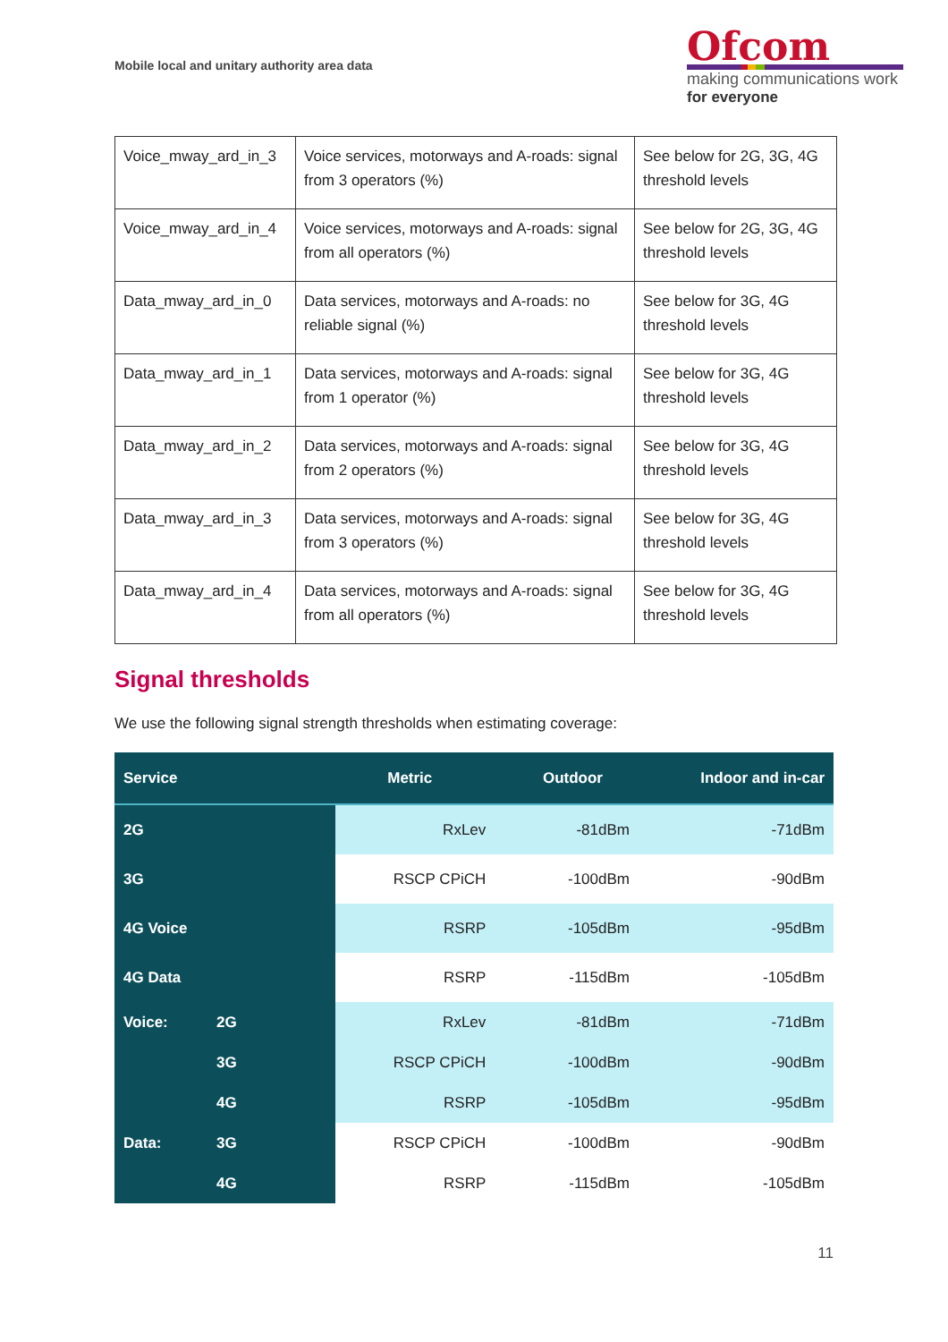Mobile local and unitary authority area data
Ofcom
making communications work
for everyone
| Voice_mway_ard_in_3 | Voice services, motorways and A-roads: signal from 3 operators (%) | See below for 2G, 3G, 4G threshold levels |
| Voice_mway_ard_in_4 | Voice services, motorways and A-roads: signal from all operators (%) | See below for 2G, 3G, 4G threshold levels |
| Data_mway_ard_in_0 | Data services, motorways and A-roads: no reliable signal (%) | See below for 3G, 4G threshold levels |
| Data_mway_ard_in_1 | Data services, motorways and A-roads: signal from 1 operator (%) | See below for 3G, 4G threshold levels |
| Data_mway_ard_in_2 | Data services, motorways and A-roads: signal from 2 operators (%) | See below for 3G, 4G threshold levels |
| Data_mway_ard_in_3 | Data services, motorways and A-roads: signal from 3 operators (%) | See below for 3G, 4G threshold levels |
| Data_mway_ard_in_4 | Data services, motorways and A-roads: signal from all operators (%) | See below for 3G, 4G threshold levels |
Signal thresholds
We use the following signal strength thresholds when estimating coverage:
| Service | | Metric | Outdoor | Indoor and in-car |
| --- | --- | --- | --- | --- |
| 2G | | RxLev | -81dBm | -71dBm |
| 3G | | RSCP CPiCH | -100dBm | -90dBm |
| 4G Voice | | RSRP | -105dBm | -95dBm |
| 4G Data | | RSRP | -115dBm | -105dBm |
| Voice: | 2G | RxLev | -81dBm | -71dBm |
| | 3G | RSCP CPiCH | -100dBm | -90dBm |
| | 4G | RSRP | -105dBm | -95dBm |
| Data: | 3G | RSCP CPiCH | -100dBm | -90dBm |
| | 4G | RSRP | -115dBm | -105dBm |
11